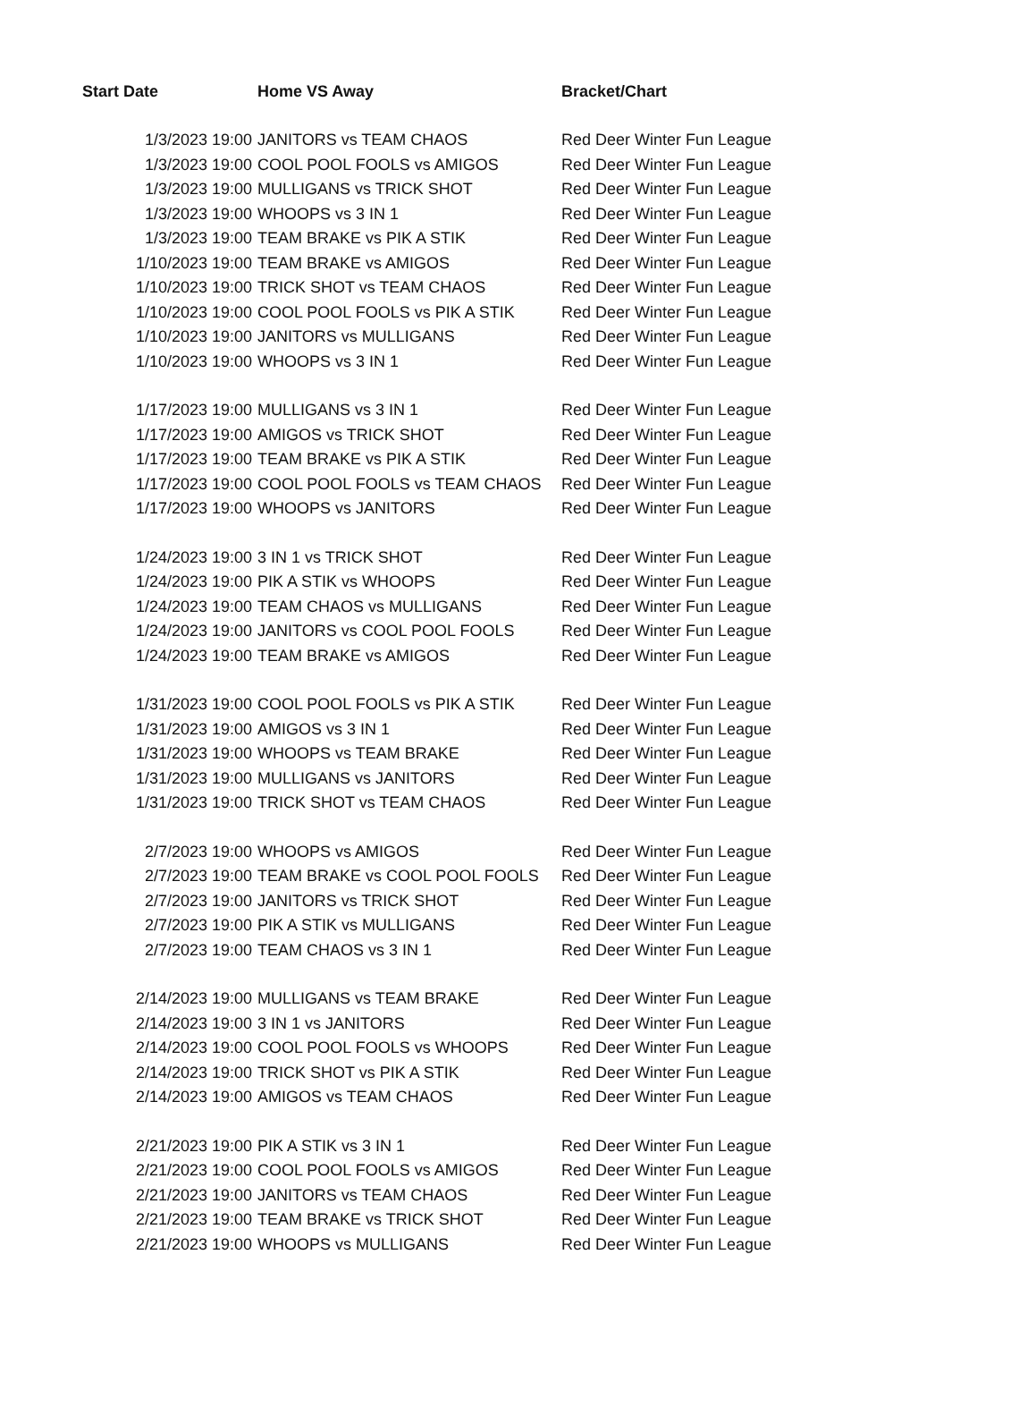| Start Date | Home VS Away | Bracket/Chart |
| --- | --- | --- |
| 1/3/2023 19:00 | JANITORS vs TEAM CHAOS | Red Deer Winter Fun League |
| 1/3/2023 19:00 | COOL POOL FOOLS vs AMIGOS | Red Deer Winter Fun League |
| 1/3/2023 19:00 | MULLIGANS vs TRICK SHOT | Red Deer Winter Fun League |
| 1/3/2023 19:00 | WHOOPS vs 3 IN 1 | Red Deer Winter Fun League |
| 1/3/2023 19:00 | TEAM BRAKE vs PIK A STIK | Red Deer Winter Fun League |
| 1/10/2023 19:00 | TEAM BRAKE vs AMIGOS | Red Deer Winter Fun League |
| 1/10/2023 19:00 | TRICK SHOT vs TEAM CHAOS | Red Deer Winter Fun League |
| 1/10/2023 19:00 | COOL POOL FOOLS vs PIK A STIK | Red Deer Winter Fun League |
| 1/10/2023 19:00 | JANITORS vs MULLIGANS | Red Deer Winter Fun League |
| 1/10/2023 19:00 | WHOOPS vs 3 IN 1 | Red Deer Winter Fun League |
| 1/17/2023 19:00 | MULLIGANS vs 3 IN 1 | Red Deer Winter Fun League |
| 1/17/2023 19:00 | AMIGOS vs TRICK SHOT | Red Deer Winter Fun League |
| 1/17/2023 19:00 | TEAM BRAKE vs PIK A STIK | Red Deer Winter Fun League |
| 1/17/2023 19:00 | COOL POOL FOOLS vs TEAM CHAOS | Red Deer Winter Fun League |
| 1/17/2023 19:00 | WHOOPS vs JANITORS | Red Deer Winter Fun League |
| 1/24/2023 19:00 | 3 IN 1 vs TRICK SHOT | Red Deer Winter Fun League |
| 1/24/2023 19:00 | PIK A STIK vs WHOOPS | Red Deer Winter Fun League |
| 1/24/2023 19:00 | TEAM CHAOS vs MULLIGANS | Red Deer Winter Fun League |
| 1/24/2023 19:00 | JANITORS vs COOL POOL FOOLS | Red Deer Winter Fun League |
| 1/24/2023 19:00 | TEAM BRAKE vs AMIGOS | Red Deer Winter Fun League |
| 1/31/2023 19:00 | COOL POOL FOOLS vs PIK A STIK | Red Deer Winter Fun League |
| 1/31/2023 19:00 | AMIGOS vs 3 IN 1 | Red Deer Winter Fun League |
| 1/31/2023 19:00 | WHOOPS vs TEAM BRAKE | Red Deer Winter Fun League |
| 1/31/2023 19:00 | MULLIGANS vs JANITORS | Red Deer Winter Fun League |
| 1/31/2023 19:00 | TRICK SHOT vs TEAM CHAOS | Red Deer Winter Fun League |
| 2/7/2023 19:00 | WHOOPS vs AMIGOS | Red Deer Winter Fun League |
| 2/7/2023 19:00 | TEAM BRAKE vs COOL POOL FOOLS | Red Deer Winter Fun League |
| 2/7/2023 19:00 | JANITORS vs TRICK SHOT | Red Deer Winter Fun League |
| 2/7/2023 19:00 | PIK A STIK vs MULLIGANS | Red Deer Winter Fun League |
| 2/7/2023 19:00 | TEAM CHAOS vs 3 IN 1 | Red Deer Winter Fun League |
| 2/14/2023 19:00 | MULLIGANS vs TEAM BRAKE | Red Deer Winter Fun League |
| 2/14/2023 19:00 | 3 IN 1 vs JANITORS | Red Deer Winter Fun League |
| 2/14/2023 19:00 | COOL POOL FOOLS vs WHOOPS | Red Deer Winter Fun League |
| 2/14/2023 19:00 | TRICK SHOT vs PIK A STIK | Red Deer Winter Fun League |
| 2/14/2023 19:00 | AMIGOS vs TEAM CHAOS | Red Deer Winter Fun League |
| 2/21/2023 19:00 | PIK A STIK vs 3 IN 1 | Red Deer Winter Fun League |
| 2/21/2023 19:00 | COOL POOL FOOLS vs AMIGOS | Red Deer Winter Fun League |
| 2/21/2023 19:00 | JANITORS vs TEAM CHAOS | Red Deer Winter Fun League |
| 2/21/2023 19:00 | TEAM BRAKE vs TRICK SHOT | Red Deer Winter Fun League |
| 2/21/2023 19:00 | WHOOPS vs MULLIGANS | Red Deer Winter Fun League |